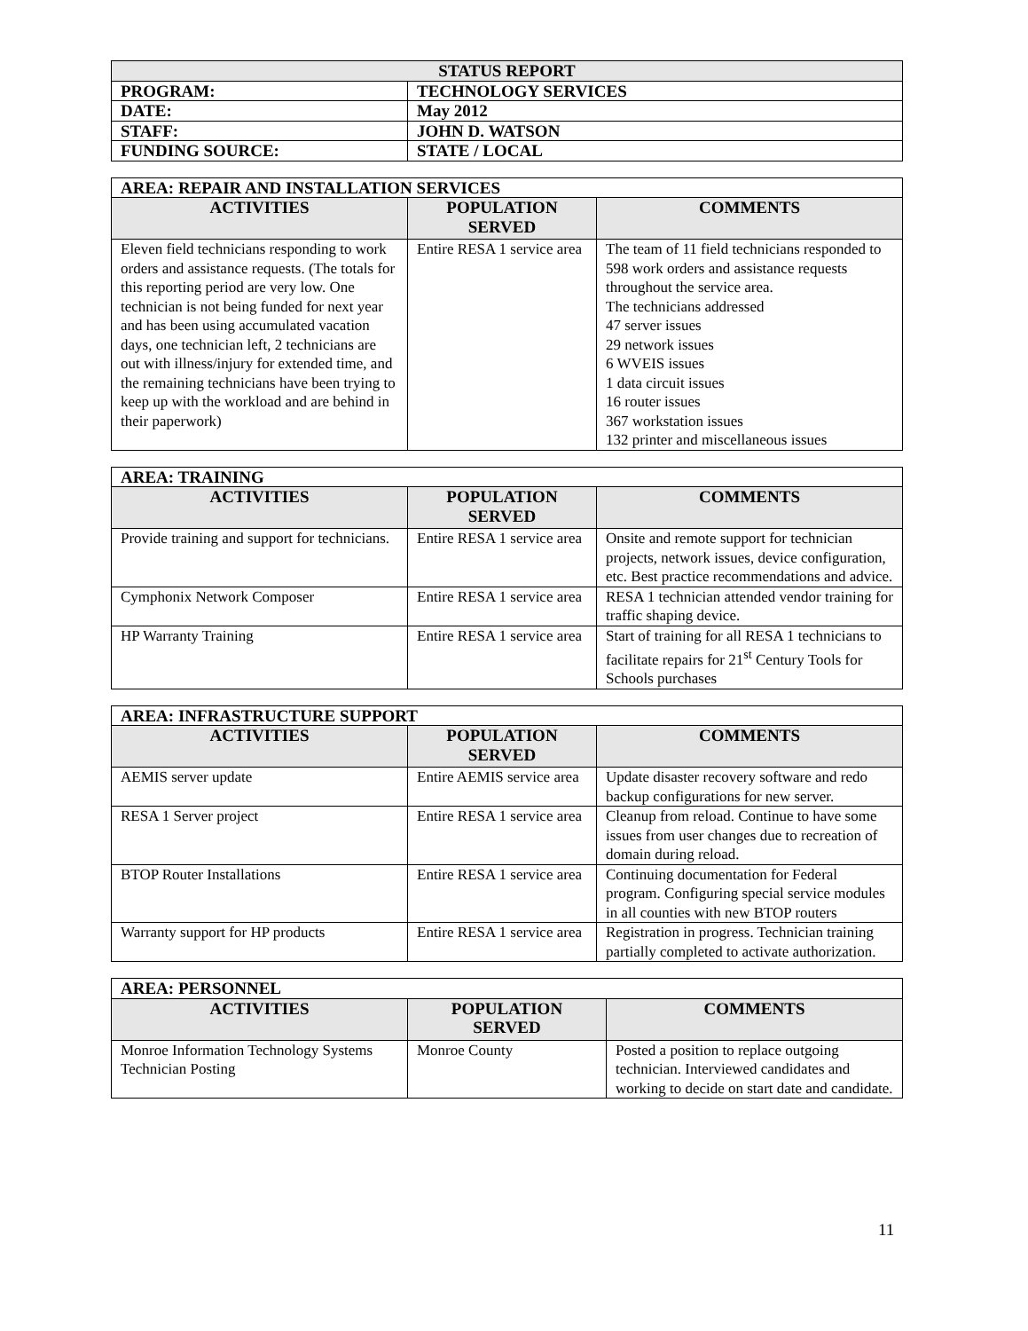| STATUS REPORT | |
| PROGRAM: | TECHNOLOGY SERVICES |
| DATE: | May 2012 |
| STAFF: | JOHN D. WATSON |
| FUNDING SOURCE: | STATE / LOCAL |
| AREA: REPAIR AND INSTALLATION SERVICES | | |
| ACTIVITIES | POPULATION SERVED | COMMENTS |
| Eleven field technicians responding to work orders and assistance requests. (The totals for this reporting period are very low. One technician is not being funded for next year and has been using accumulated vacation days, one technician left, 2 technicians are out with illness/injury for extended time, and the remaining technicians have been trying to keep up with the workload and are behind in their paperwork) | Entire RESA 1 service area | The team of 11 field technicians responded to 598 work orders and assistance requests throughout the service area. The technicians addressed 47 server issues 29 network issues 6 WVEIS issues 1 data circuit issues 16 router issues 367 workstation issues 132 printer and miscellaneous issues |
| AREA: TRAINING | | |
| ACTIVITIES | POPULATION SERVED | COMMENTS |
| Provide training and support for technicians. | Entire RESA 1 service area | Onsite and remote support for technician projects, network issues, device configuration, etc. Best practice recommendations and advice. |
| Cymphonix Network Composer | Entire RESA 1 service area | RESA 1 technician attended vendor training for traffic shaping device. |
| HP Warranty Training | Entire RESA 1 service area | Start of training for all RESA 1 technicians to facilitate repairs for 21<sup>st</sup> Century Tools for Schools purchases |
| AREA: INFRASTRUCTURE SUPPORT | | |
| ACTIVITIES | POPULATION SERVED | COMMENTS |
| AEMIS server update | Entire AEMIS service area | Update disaster recovery software and redo backup configurations for new server. |
| RESA 1 Server project | Entire RESA 1 service area | Cleanup from reload. Continue to have some issues from user changes due to recreation of domain during reload. |
| BTOP Router Installations | Entire RESA 1 service area | Continuing documentation for Federal program. Configuring special service modules in all counties with new BTOP routers |
| Warranty support for HP products | Entire RESA 1 service area | Registration in progress. Technician training partially completed to activate authorization. |
| AREA: PERSONNEL | | |
| ACTIVITIES | POPULATION SERVED | COMMENTS |
| Monroe Information Technology Systems Technician Posting | Monroe County | Posted a position to replace outgoing technician. Interviewed candidates and working to decide on start date and candidate. |
11